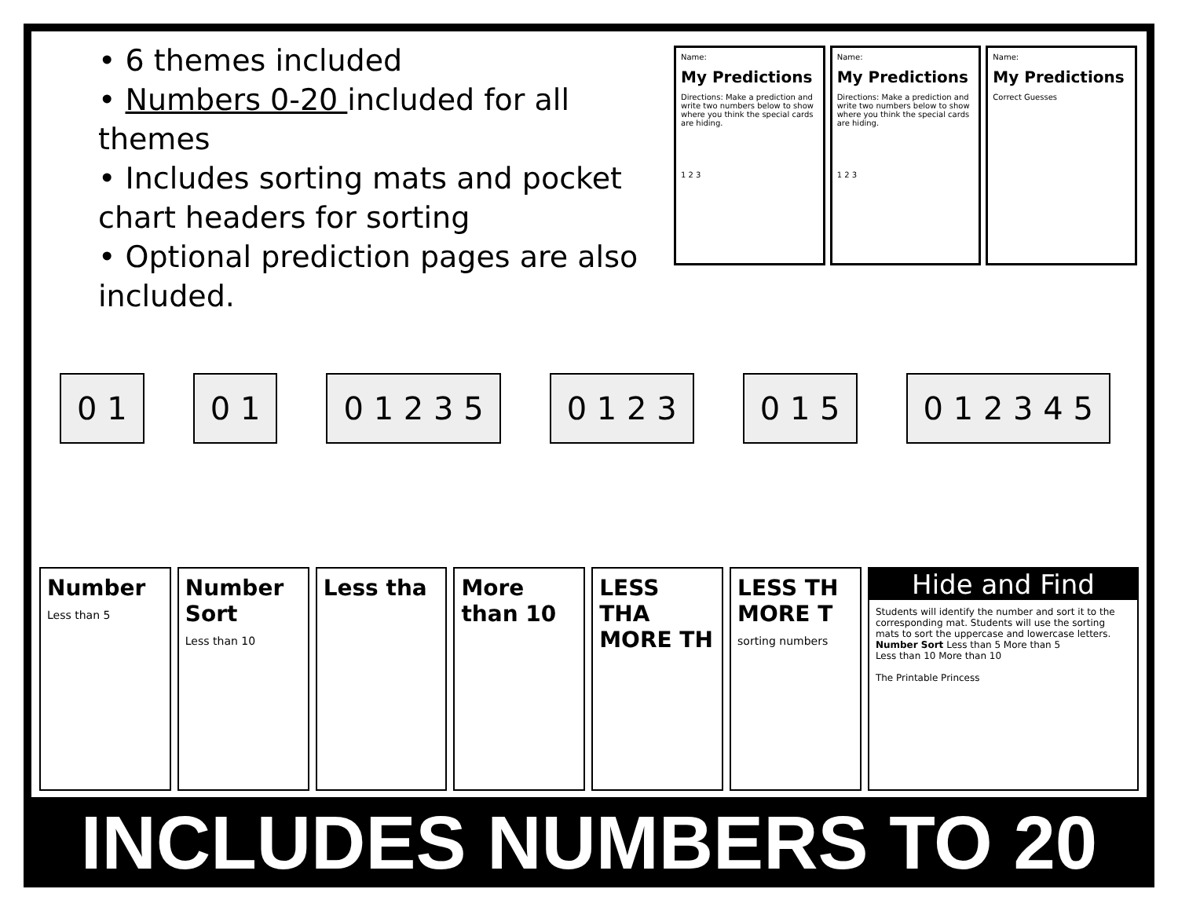• 6 themes included
• Numbers 0-20 included for all themes
• Includes sorting mats and pocket chart headers for sorting
• Optional prediction pages are also included.
Name:
My Predictions
Directions: Make a prediction and write two numbers below to show where you think the special cards are hiding.
1 2 3
Name:
My Predictions
Directions: Make a prediction and write two numbers below to show where you think the special cards are hiding.
1 2 3
Name:
My Predictions
Correct Guesses
0 1 0 1 0 1 2 3 5 0 1 2 3 0 1 5 0 1 2 3 4 5
Number
Less than 5
Number Sort
Less than 10
Less tha More than 10 LESS THA
MORE TH
LESS TH
MORE T
sorting numbers
Hide and Find
Students will identify the number and sort it to the corresponding mat. Students will use the sorting mats to sort the uppercase and lowercase letters.
Number Sort Less than 5 More than 5
Less than 10 More than 10
The Printable Princess
INCLUDES NUMBERS TO 20